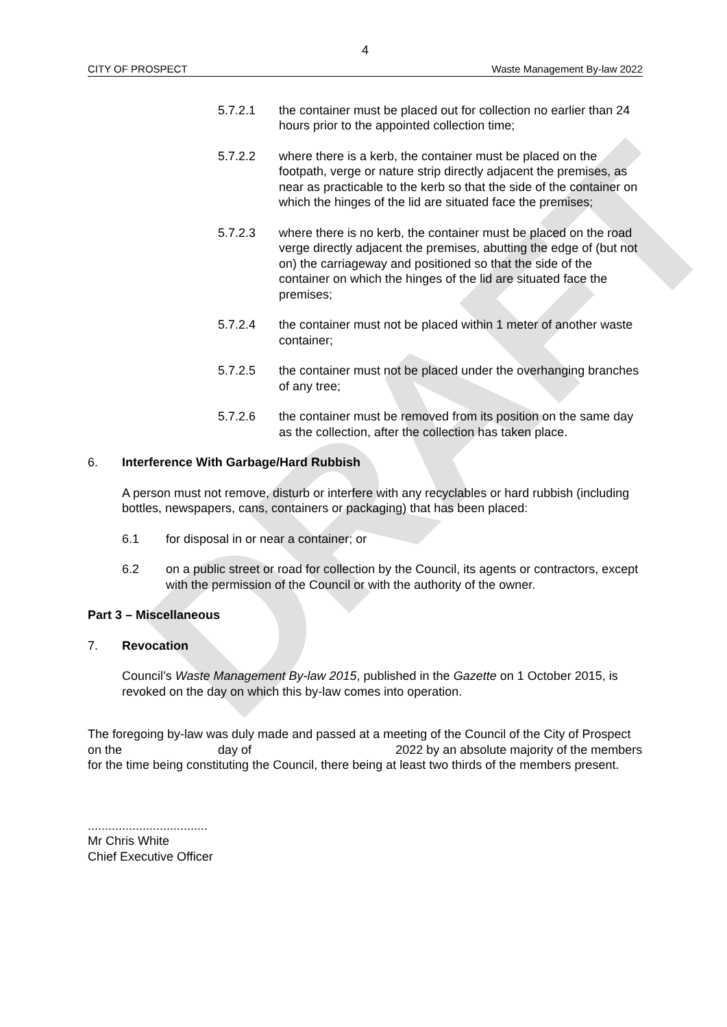DRAFT
4
CITY OF PROSPECT Waste Management By-law 2022
5.7.2.1 the container must be placed out for collection no earlier than 24 hours prior to the appointed collection time;
5.7.2.2 where there is a kerb, the container must be placed on the footpath, verge or nature strip directly adjacent the premises, as near as practicable to the kerb so that the side of the container on which the hinges of the lid are situated face the premises;
5.7.2.3 where there is no kerb, the container must be placed on the road verge directly adjacent the premises, abutting the edge of (but not on) the carriageway and positioned so that the side of the container on which the hinges of the lid are situated face the premises;
5.7.2.4 the container must not be placed within 1 meter of another waste container;
5.7.2.5 the container must not be placed under the overhanging branches of any tree;
5.7.2.6 the container must be removed from its position on the same day as the collection, after the collection has taken place.
6. Interference With Garbage/Hard Rubbish
A person must not remove, disturb or interfere with any recyclables or hard rubbish (including bottles, newspapers, cans, containers or packaging) that has been placed:
6.1 for disposal in or near a container; or
6.2 on a public street or road for collection by the Council, its agents or contractors, except with the permission of the Council or with the authority of the owner.
Part 3 – Miscellaneous
7. Revocation
Council’s Waste Management By-law 2015, published in the Gazette on 1 October 2015, is revoked on the day on which this by-law comes into operation.
The foregoing by-law was duly made and passed at a meeting of the Council of the City of Prospect on the day of 2022 by an absolute majority of the members for the time being constituting the Council, there being at least two thirds of the members present.
...................................
Mr Chris White
Chief Executive Officer